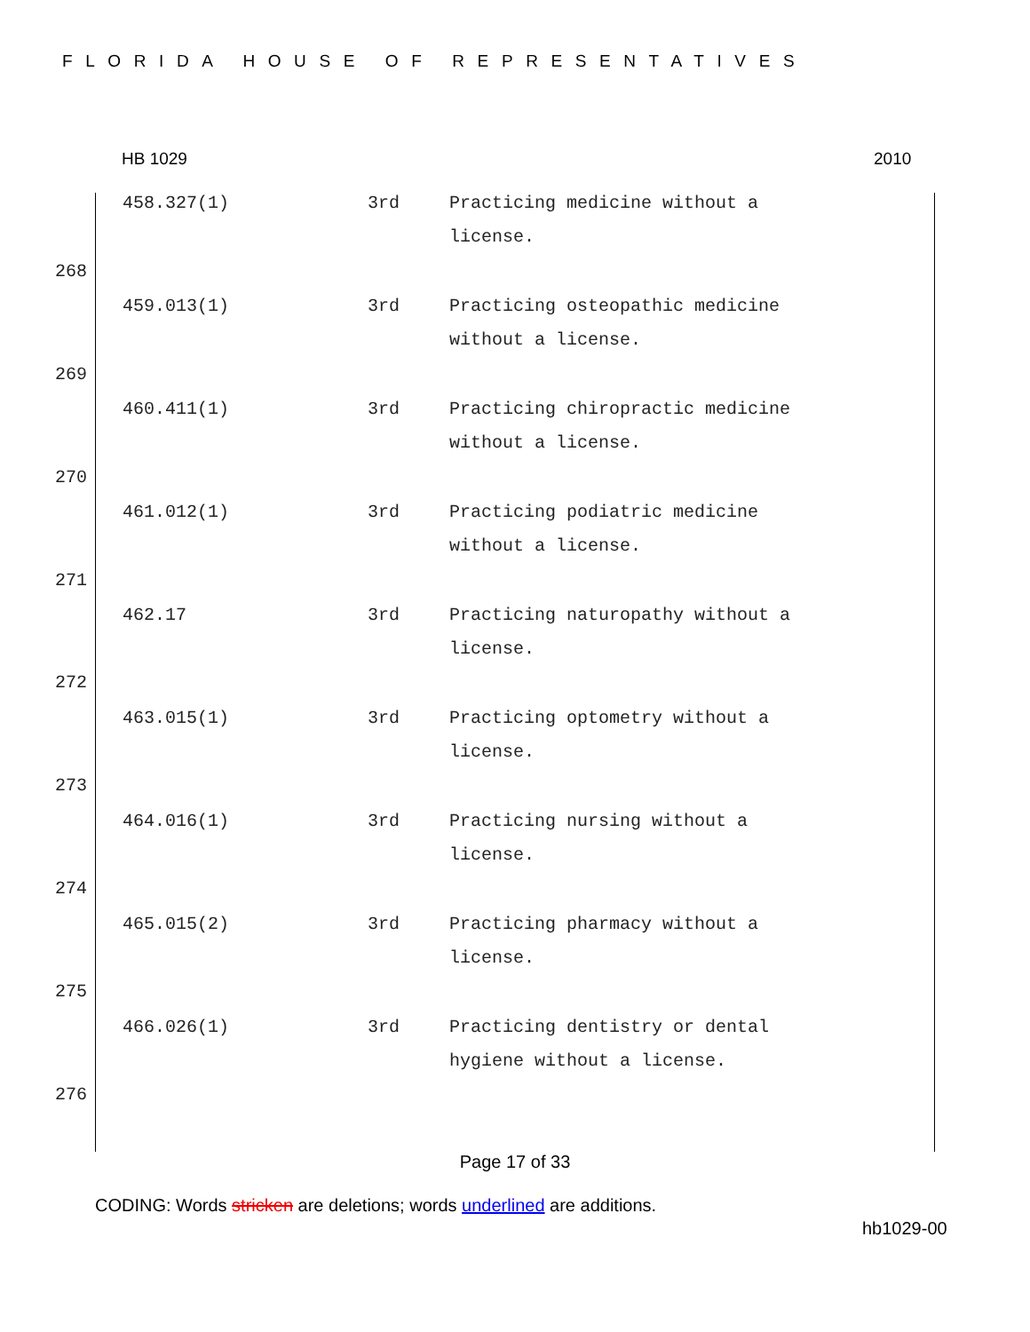FLORIDA HOUSE OF REPRESENTATIVES
HB 1029 2010
458.327(1) 3rd Practicing medicine without a license.
459.013(1) 3rd Practicing osteopathic medicine without a license.
460.411(1) 3rd Practicing chiropractic medicine without a license.
461.012(1) 3rd Practicing podiatric medicine without a license.
462.17 3rd Practicing naturopathy without a license.
463.015(1) 3rd Practicing optometry without a license.
464.016(1) 3rd Practicing nursing without a license.
465.015(2) 3rd Practicing pharmacy without a license.
466.026(1) 3rd Practicing dentistry or dental hygiene without a license.
268
269
270
271
272
273
274
275
276
Page 17 of 33
CODING: Words stricken are deletions; words underlined are additions.
hb1029-00